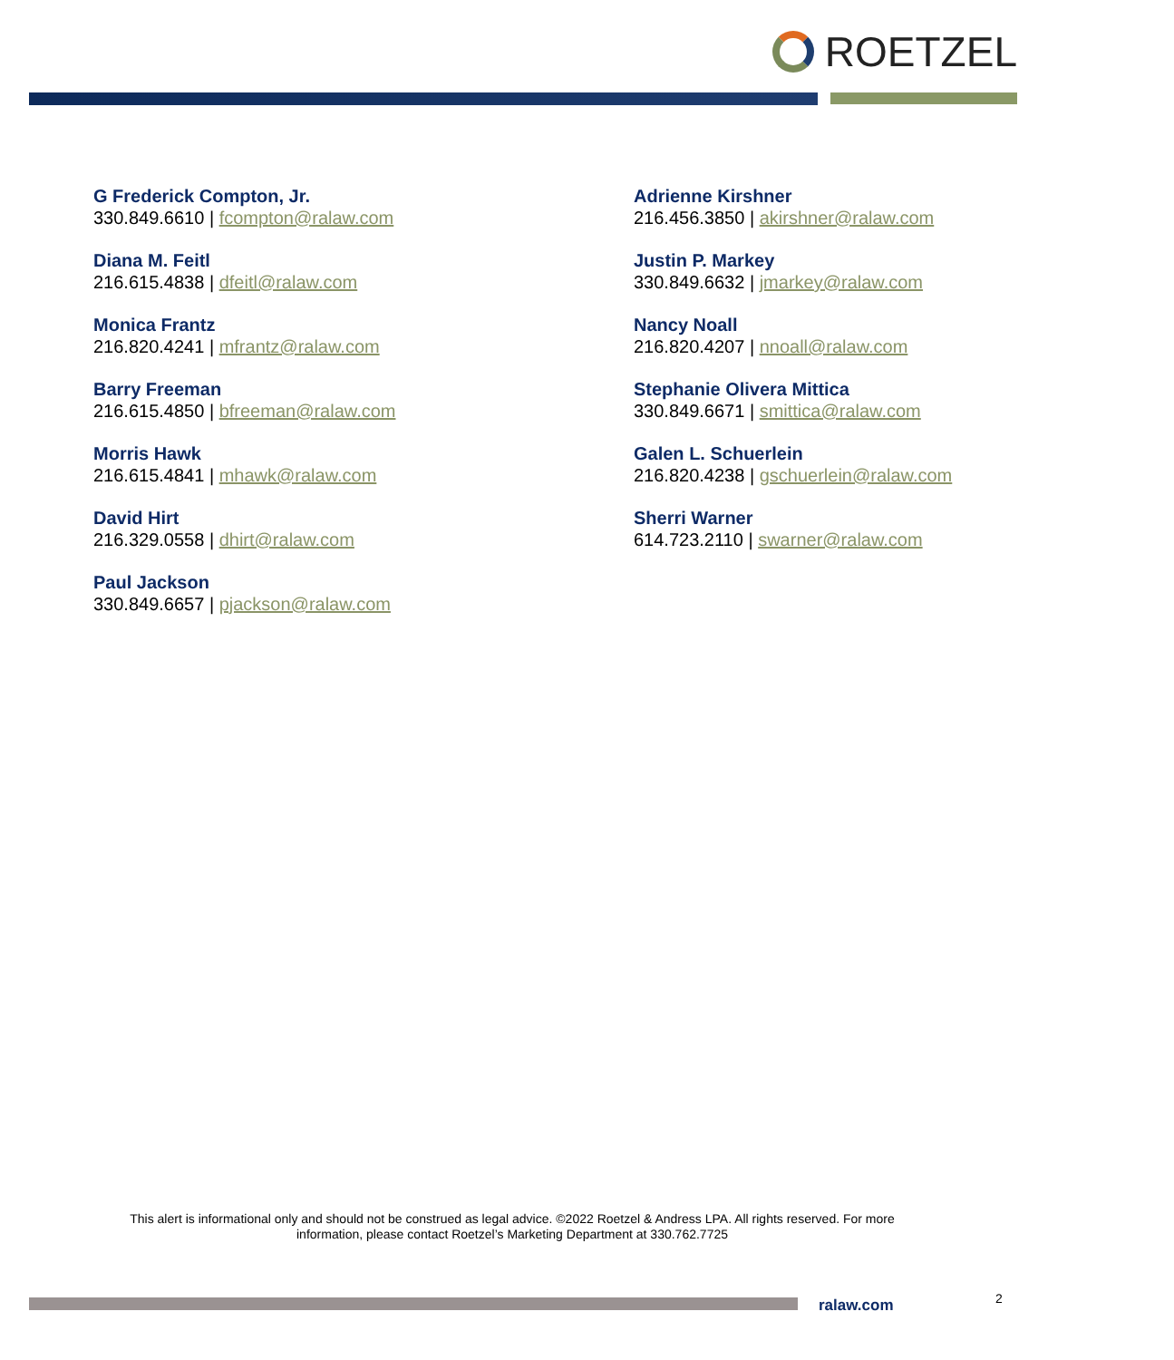ROETZEL
G Frederick Compton, Jr.
330.849.6610 | fcompton@ralaw.com
Diana M. Feitl
216.615.4838 | dfeitl@ralaw.com
Monica Frantz
216.820.4241 | mfrantz@ralaw.com
Barry Freeman
216.615.4850 | bfreeman@ralaw.com
Morris Hawk
216.615.4841 | mhawk@ralaw.com
David Hirt
216.329.0558 | dhirt@ralaw.com
Paul Jackson
330.849.6657 | pjackson@ralaw.com
Adrienne Kirshner
216.456.3850 | akirshner@ralaw.com
Justin P. Markey
330.849.6632 | jmarkey@ralaw.com
Nancy Noall
216.820.4207 | nnoall@ralaw.com
Stephanie Olivera Mittica
330.849.6671 | smittica@ralaw.com
Galen L. Schuerlein
216.820.4238 | gschuerlein@ralaw.com
Sherri Warner
614.723.2110 | swarner@ralaw.com
This alert is informational only and should not be construed as legal advice. ©2022 Roetzel & Andress LPA. All rights reserved. For more information, please contact Roetzel’s Marketing Department at 330.762.7725
ralaw.com 2